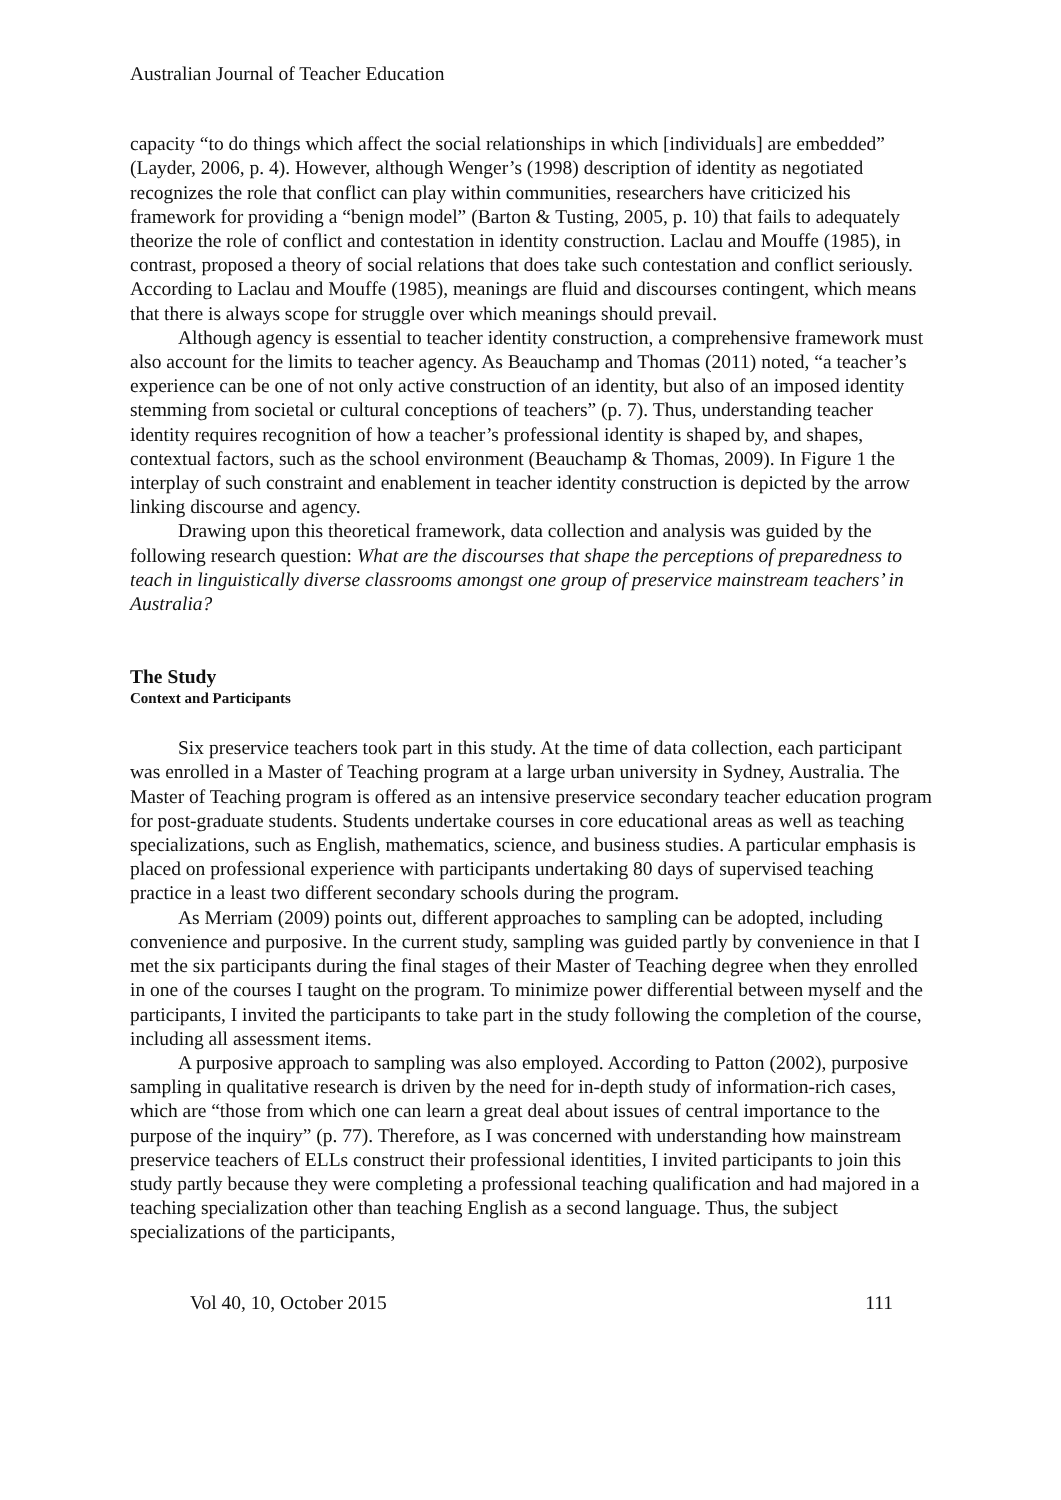Australian Journal of Teacher Education
capacity “to do things which affect the social relationships in which [individuals] are embedded” (Layder, 2006, p. 4). However, although Wenger’s (1998) description of identity as negotiated recognizes the role that conflict can play within communities, researchers have criticized his framework for providing a “benign model” (Barton & Tusting, 2005, p. 10) that fails to adequately theorize the role of conflict and contestation in identity construction. Laclau and Mouffe (1985), in contrast, proposed a theory of social relations that does take such contestation and conflict seriously. According to Laclau and Mouffe (1985), meanings are fluid and discourses contingent, which means that there is always scope for struggle over which meanings should prevail.
Although agency is essential to teacher identity construction, a comprehensive framework must also account for the limits to teacher agency. As Beauchamp and Thomas (2011) noted, “a teacher’s experience can be one of not only active construction of an identity, but also of an imposed identity stemming from societal or cultural conceptions of teachers” (p. 7). Thus, understanding teacher identity requires recognition of how a teacher’s professional identity is shaped by, and shapes, contextual factors, such as the school environment (Beauchamp & Thomas, 2009). In Figure 1 the interplay of such constraint and enablement in teacher identity construction is depicted by the arrow linking discourse and agency.
Drawing upon this theoretical framework, data collection and analysis was guided by the following research question: What are the discourses that shape the perceptions of preparedness to teach in linguistically diverse classrooms amongst one group of preservice mainstream teachers’ in Australia?
The Study
Context and Participants
Six preservice teachers took part in this study. At the time of data collection, each participant was enrolled in a Master of Teaching program at a large urban university in Sydney, Australia. The Master of Teaching program is offered as an intensive preservice secondary teacher education program for post-graduate students. Students undertake courses in core educational areas as well as teaching specializations, such as English, mathematics, science, and business studies. A particular emphasis is placed on professional experience with participants undertaking 80 days of supervised teaching practice in a least two different secondary schools during the program.
As Merriam (2009) points out, different approaches to sampling can be adopted, including convenience and purposive. In the current study, sampling was guided partly by convenience in that I met the six participants during the final stages of their Master of Teaching degree when they enrolled in one of the courses I taught on the program. To minimize power differential between myself and the participants, I invited the participants to take part in the study following the completion of the course, including all assessment items.
A purposive approach to sampling was also employed. According to Patton (2002), purposive sampling in qualitative research is driven by the need for in-depth study of information-rich cases, which are “those from which one can learn a great deal about issues of central importance to the purpose of the inquiry” (p. 77). Therefore, as I was concerned with understanding how mainstream preservice teachers of ELLs construct their professional identities, I invited participants to join this study partly because they were completing a professional teaching qualification and had majored in a teaching specialization other than teaching English as a second language. Thus, the subject specializations of the participants,
Vol 40, 10, October 2015 111